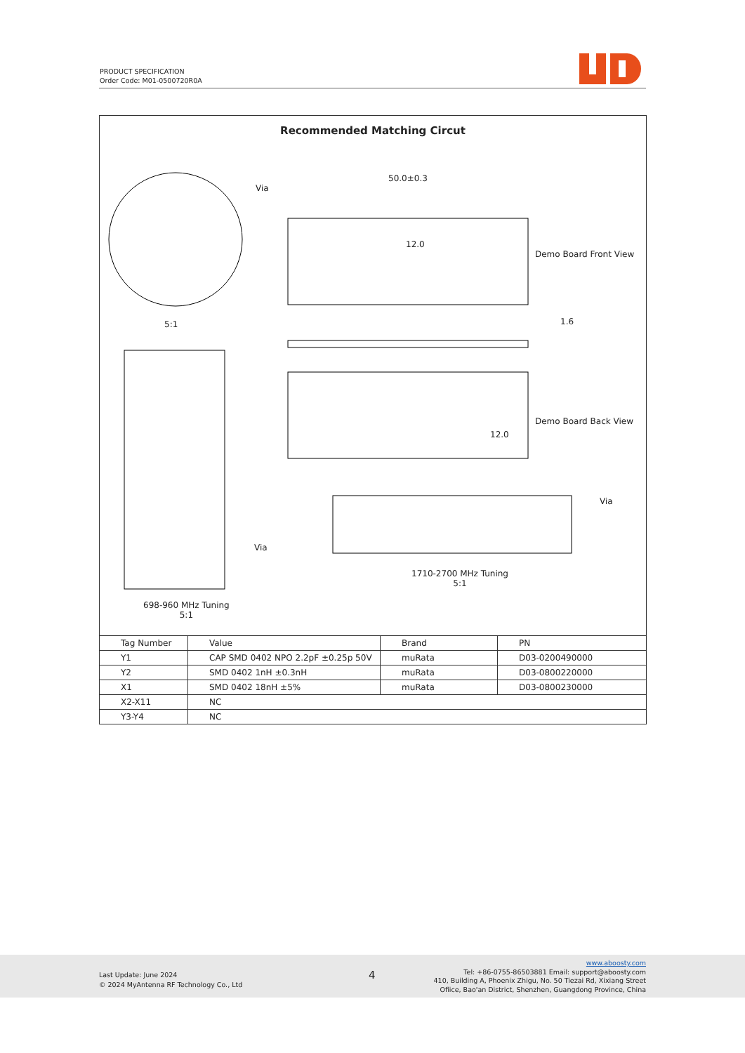PRODUCT SPECIFICATION
Order Code: M01-0500720R0A
Recommended Matching Circut
Via
50.0±0.3
12.0
Demo Board Front View
5:1 1.6
Demo Board Back View
12.0
Via
Via
1710-2700 MHz Tuning
5:1
698-960 MHz Tuning
5:1
| Tag Number | Value | Brand | PN |
| --- | --- | --- | --- |
| Y1 | CAP SMD 0402 NPO 2.2pF ±0.25p 50V | muRata | D03-0200490000 |
| Y2 | SMD 0402 1nH ±0.3nH | muRata | D03-0800220000 |
| X1 | SMD 0402 18nH ±5% | muRata | D03-0800230000 |
| X2-X11 | NC | | |
| Y3-Y4 | NC | | |
Last Update: June 2024
© 2024 MyAntenna RF Technology Co., Ltd
4
www.aboosty.com
Tel: +86-0755-86503881 Email: support@aboosty.com
410, Building A, Phoenix Zhigu, No. 50 Tiezai Rd, Xixiang Street
Ofiice, Bao'an District, Shenzhen, Guangdong Province, China